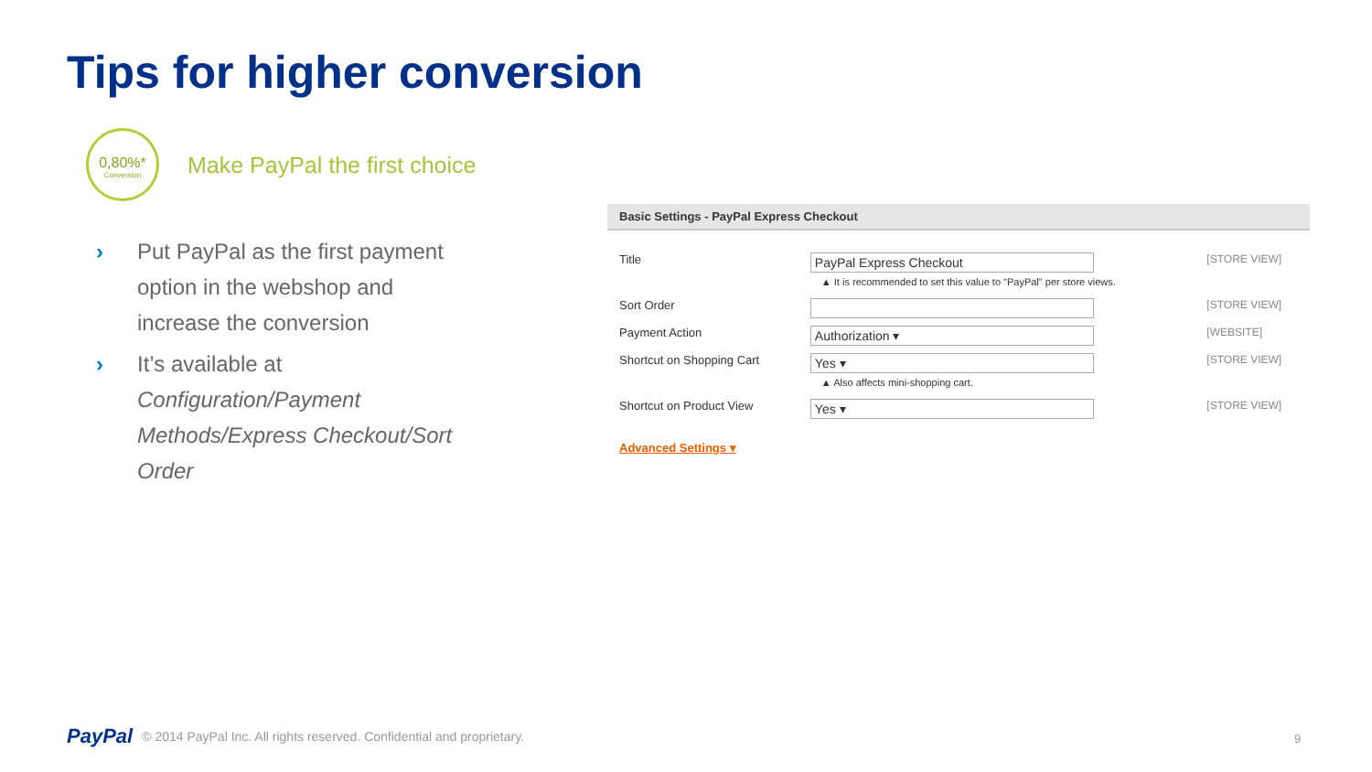Tips for higher conversion
0,80%*
Conversion
Make PayPal the first choice
› Put PayPal as the first payment option in the webshop and increase the conversion
› It’s available at Configuration/Payment Methods/Express Checkout/Sort Order
Basic Settings - PayPal Express Checkout
| Title | PayPal Express Checkout ▲ It is recommended to set this value to "PayPal" per store views. | [STORE VIEW] |
| Sort Order | | [STORE VIEW] |
| Payment Action | Authorization ▾ | [WEBSITE] |
| Shortcut on Shopping Cart | Yes ▾ ▲ Also affects mini-shopping cart. | [STORE VIEW] |
| Shortcut on Product View | Yes ▾ | [STORE VIEW] |
Advanced Settings ▾
PayPal © 2014 PayPal Inc. All rights reserved. Confidential and proprietary.
9